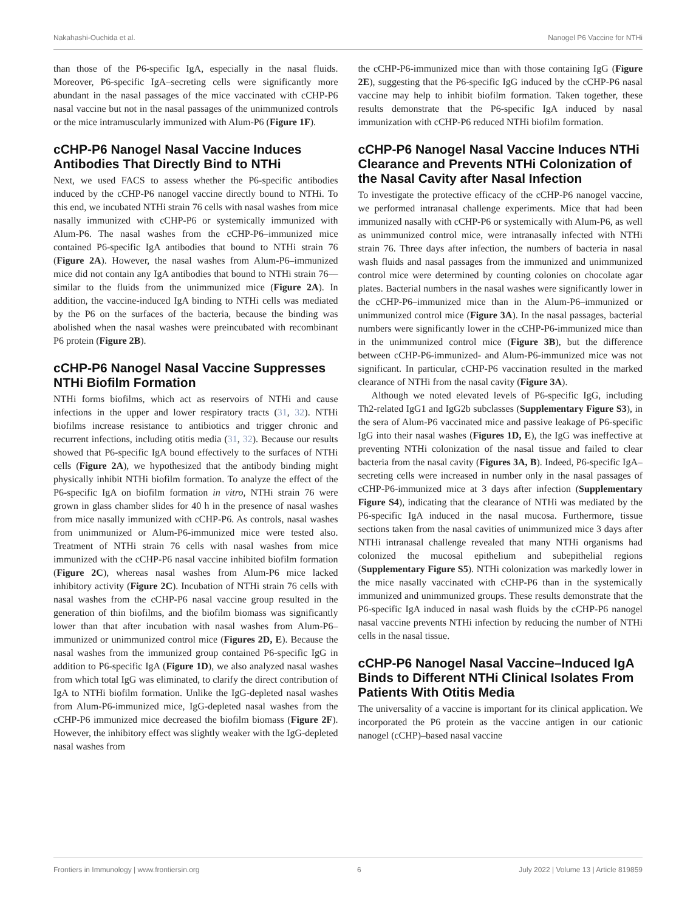Nakahashi-Ouchida et al. Nanogel P6 Vaccine for NTHi
than those of the P6-specific IgA, especially in the nasal fluids. Moreover, P6-specific IgA–secreting cells were significantly more abundant in the nasal passages of the mice vaccinated with cCHP-P6 nasal vaccine but not in the nasal passages of the unimmunized controls or the mice intramuscularly immunized with Alum-P6 (Figure 1F).
cCHP-P6 Nanogel Nasal Vaccine Induces Antibodies That Directly Bind to NTHi
Next, we used FACS to assess whether the P6-specific antibodies induced by the cCHP-P6 nanogel vaccine directly bound to NTHi. To this end, we incubated NTHi strain 76 cells with nasal washes from mice nasally immunized with cCHP-P6 or systemically immunized with Alum-P6. The nasal washes from the cCHP-P6–immunized mice contained P6-specific IgA antibodies that bound to NTHi strain 76 (Figure 2A). However, the nasal washes from Alum-P6–immunized mice did not contain any IgA antibodies that bound to NTHi strain 76—similar to the fluids from the unimmunized mice (Figure 2A). In addition, the vaccine-induced IgA binding to NTHi cells was mediated by the P6 on the surfaces of the bacteria, because the binding was abolished when the nasal washes were preincubated with recombinant P6 protein (Figure 2B).
cCHP-P6 Nanogel Nasal Vaccine Suppresses NTHi Biofilm Formation
NTHi forms biofilms, which act as reservoirs of NTHi and cause infections in the upper and lower respiratory tracts (31, 32). NTHi biofilms increase resistance to antibiotics and trigger chronic and recurrent infections, including otitis media (31, 32). Because our results showed that P6-specific IgA bound effectively to the surfaces of NTHi cells (Figure 2A), we hypothesized that the antibody binding might physically inhibit NTHi biofilm formation. To analyze the effect of the P6-specific IgA on biofilm formation in vitro, NTHi strain 76 were grown in glass chamber slides for 40 h in the presence of nasal washes from mice nasally immunized with cCHP-P6. As controls, nasal washes from unimmunized or Alum-P6-immunized mice were tested also. Treatment of NTHi strain 76 cells with nasal washes from mice immunized with the cCHP-P6 nasal vaccine inhibited biofilm formation (Figure 2C), whereas nasal washes from Alum-P6 mice lacked inhibitory activity (Figure 2C). Incubation of NTHi strain 76 cells with nasal washes from the cCHP-P6 nasal vaccine group resulted in the generation of thin biofilms, and the biofilm biomass was significantly lower than that after incubation with nasal washes from Alum-P6–immunized or unimmunized control mice (Figures 2D, E). Because the nasal washes from the immunized group contained P6-specific IgG in addition to P6-specific IgA (Figure 1D), we also analyzed nasal washes from which total IgG was eliminated, to clarify the direct contribution of IgA to NTHi biofilm formation. Unlike the IgG-depleted nasal washes from Alum-P6-immunized mice, IgG-depleted nasal washes from the cCHP-P6 immunized mice decreased the biofilm biomass (Figure 2F). However, the inhibitory effect was slightly weaker with the IgG-depleted nasal washes from
the cCHP-P6-immunized mice than with those containing IgG (Figure 2E), suggesting that the P6-specific IgG induced by the cCHP-P6 nasal vaccine may help to inhibit biofilm formation. Taken together, these results demonstrate that the P6-specific IgA induced by nasal immunization with cCHP-P6 reduced NTHi biofilm formation.
cCHP-P6 Nanogel Nasal Vaccine Induces NTHi Clearance and Prevents NTHi Colonization of the Nasal Cavity after Nasal Infection
To investigate the protective efficacy of the cCHP-P6 nanogel vaccine, we performed intranasal challenge experiments. Mice that had been immunized nasally with cCHP-P6 or systemically with Alum-P6, as well as unimmunized control mice, were intranasally infected with NTHi strain 76. Three days after infection, the numbers of bacteria in nasal wash fluids and nasal passages from the immunized and unimmunized control mice were determined by counting colonies on chocolate agar plates. Bacterial numbers in the nasal washes were significantly lower in the cCHP-P6–immunized mice than in the Alum-P6–immunized or unimmunized control mice (Figure 3A). In the nasal passages, bacterial numbers were significantly lower in the cCHP-P6-immunized mice than in the unimmunized control mice (Figure 3B), but the difference between cCHP-P6-immunized- and Alum-P6-immunized mice was not significant. In particular, cCHP-P6 vaccination resulted in the marked clearance of NTHi from the nasal cavity (Figure 3A).
Although we noted elevated levels of P6-specific IgG, including Th2-related IgG1 and IgG2b subclasses (Supplementary Figure S3), in the sera of Alum-P6 vaccinated mice and passive leakage of P6-specific IgG into their nasal washes (Figures 1D, E), the IgG was ineffective at preventing NTHi colonization of the nasal tissue and failed to clear bacteria from the nasal cavity (Figures 3A, B). Indeed, P6-specific IgA–secreting cells were increased in number only in the nasal passages of cCHP-P6-immunized mice at 3 days after infection (Supplementary Figure S4), indicating that the clearance of NTHi was mediated by the P6-specific IgA induced in the nasal mucosa. Furthermore, tissue sections taken from the nasal cavities of unimmunized mice 3 days after NTHi intranasal challenge revealed that many NTHi organisms had colonized the mucosal epithelium and subepithelial regions (Supplementary Figure S5). NTHi colonization was markedly lower in the mice nasally vaccinated with cCHP-P6 than in the systemically immunized and unimmunized groups. These results demonstrate that the P6-specific IgA induced in nasal wash fluids by the cCHP-P6 nanogel nasal vaccine prevents NTHi infection by reducing the number of NTHi cells in the nasal tissue.
cCHP-P6 Nanogel Nasal Vaccine–Induced IgA Binds to Different NTHi Clinical Isolates From Patients With Otitis Media
The universality of a vaccine is important for its clinical application. We incorporated the P6 protein as the vaccine antigen in our cationic nanogel (cCHP)–based nasal vaccine
Frontiers in Immunology | www.frontiersin.org 6 July 2022 | Volume 13 | Article 819859